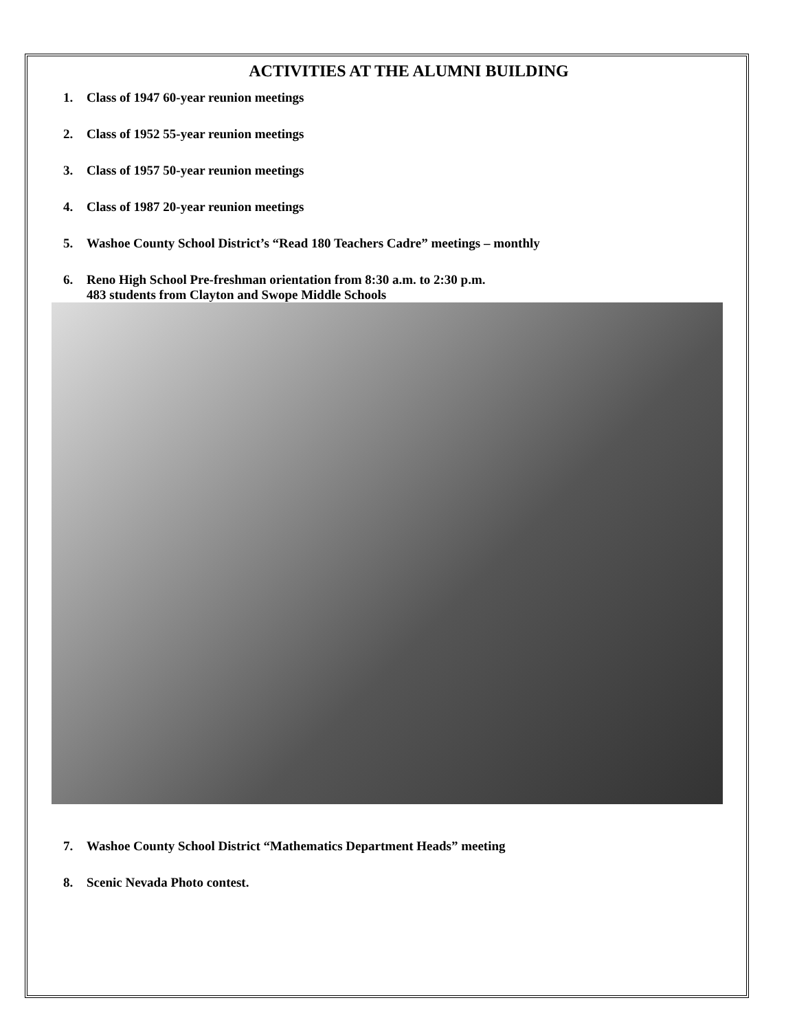ACTIVITIES AT THE ALUMNI BUILDING
1. Class of 1947 60-year reunion meetings
2. Class of 1952 55-year reunion meetings
3. Class of 1957 50-year reunion meetings
4. Class of 1987 20-year reunion meetings
5. Washoe County School District’s “Read 180 Teachers Cadre” meetings – monthly
6. Reno High School Pre-freshman orientation from 8:30 a.m. to 2:30 p.m.
483 students from Clayton and Swope Middle Schools
7. Washoe County School District “Mathematics Department Heads” meeting
8. Scenic Nevada Photo contest.